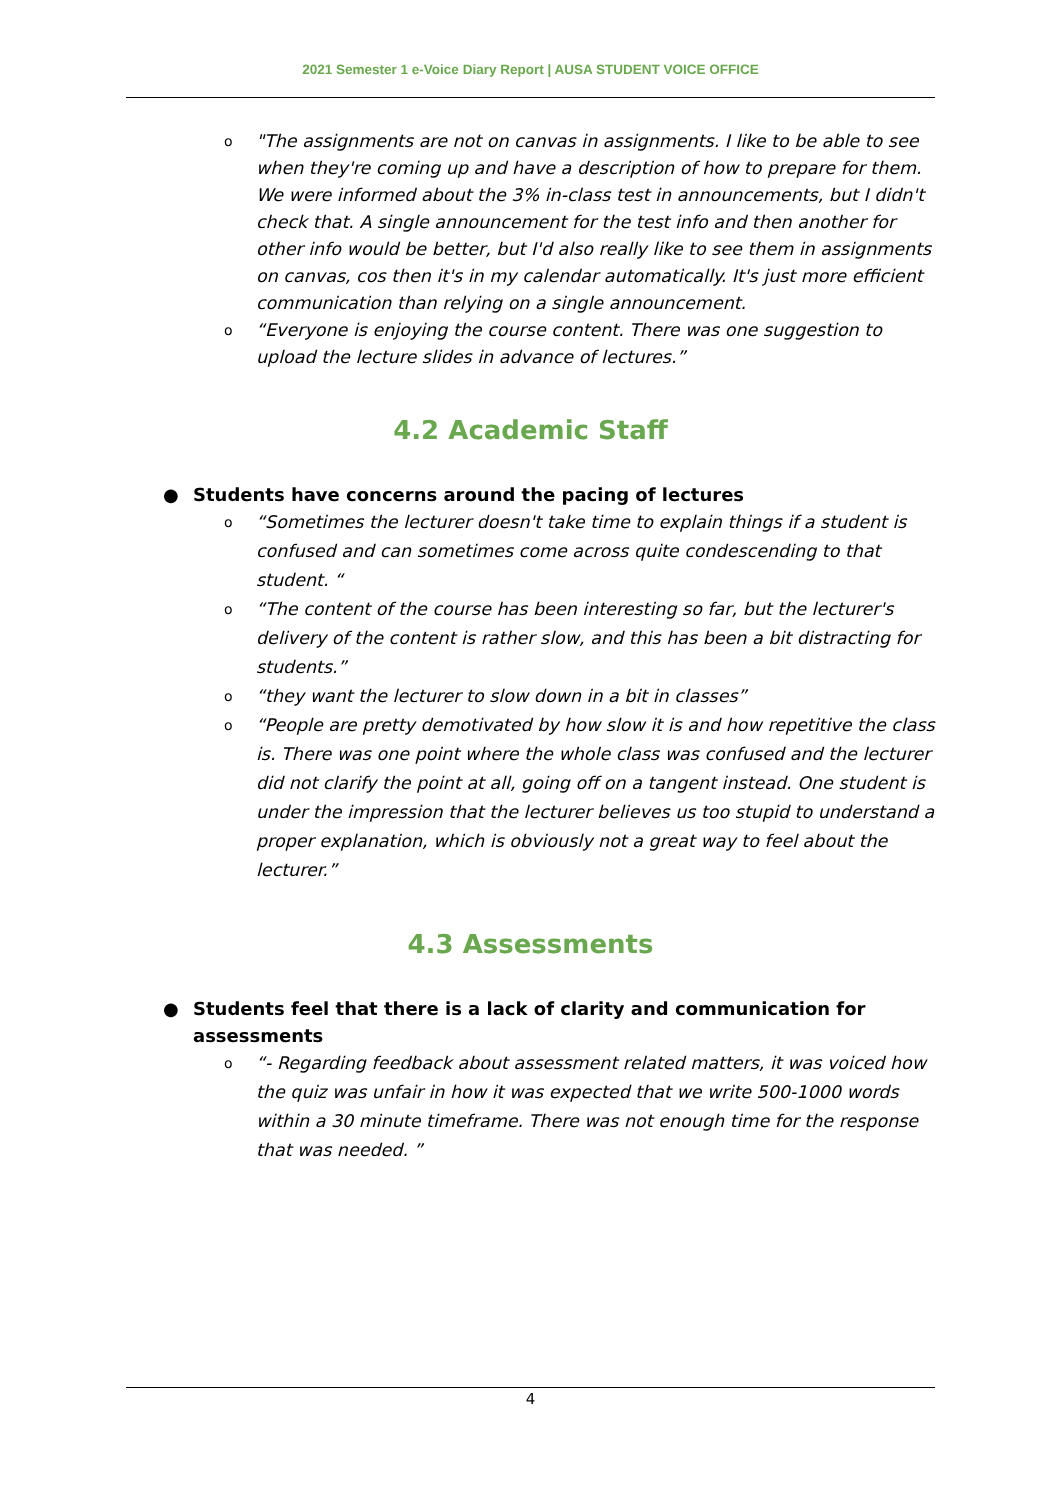2021 Semester 1 e-Voice Diary Report | AUSA STUDENT VOICE OFFICE
o "The assignments are not on canvas in assignments. I like to be able to see when they're coming up and have a description of how to prepare for them. We were informed about the 3% in-class test in announcements, but I didn't check that. A single announcement for the test info and then another for other info would be better, but I'd also really like to see them in assignments on canvas, cos then it's in my calendar automatically. It's just more efficient communication than relying on a single announcement.
o “Everyone is enjoying the course content. There was one suggestion to upload the lecture slides in advance of lectures.”
4.2 Academic Staff
● Students have concerns around the pacing of lectures
o “Sometimes the lecturer doesn't take time to explain things if a student is confused and can sometimes come across quite condescending to that student. “
o “The content of the course has been interesting so far, but the lecturer's delivery of the content is rather slow, and this has been a bit distracting for students.”
o “they want the lecturer to slow down in a bit in classes”
o “People are pretty demotivated by how slow it is and how repetitive the class is. There was one point where the whole class was confused and the lecturer did not clarify the point at all, going off on a tangent instead. One student is under the impression that the lecturer believes us too stupid to understand a proper explanation, which is obviously not a great way to feel about the lecturer.”
4.3 Assessments
● Students feel that there is a lack of clarity and communication for assessments
o “- Regarding feedback about assessment related matters, it was voiced how the quiz was unfair in how it was expected that we write 500-1000 words within a 30 minute timeframe. There was not enough time for the response that was needed. ”
4